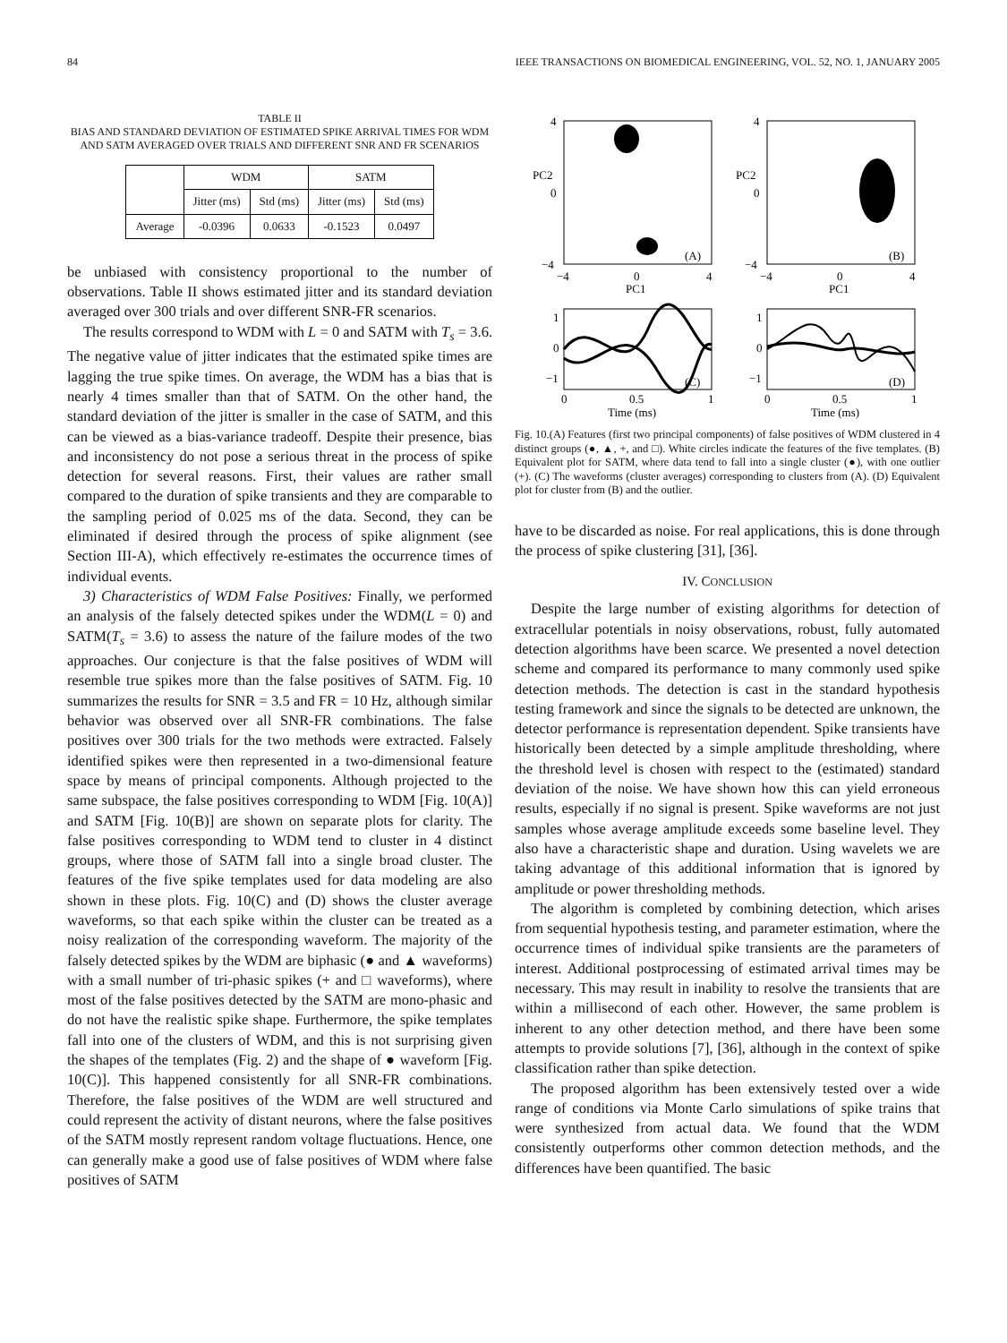84 IEEE TRANSACTIONS ON BIOMEDICAL ENGINEERING, VOL. 52, NO. 1, JANUARY 2005
TABLE II
BIAS AND STANDARD DEVIATION OF ESTIMATED SPIKE ARRIVAL TIMES FOR WDM AND SATM AVERAGED OVER TRIALS AND DIFFERENT SNR AND FR SCENARIOS
| | WDM | | SATM | |
| --- | --- | --- | --- | --- |
| | Jitter (ms) | Std (ms) | Jitter (ms) | Std (ms) |
| Average | -0.0396 | 0.0633 | -0.1523 | 0.0497 |
be unbiased with consistency proportional to the number of observations. Table II shows estimated jitter and its standard deviation averaged over 300 trials and over different SNR-FR scenarios.
The results correspond to WDM with L = 0 and SATM with T<sub>s</sub> = 3.6. The negative value of jitter indicates that the estimated spike times are lagging the true spike times. On average, the WDM has a bias that is nearly 4 times smaller than that of SATM. On the other hand, the standard deviation of the jitter is smaller in the case of SATM, and this can be viewed as a bias-variance tradeoff. Despite their presence, bias and inconsistency do not pose a serious threat in the process of spike detection for several reasons. First, their values are rather small compared to the duration of spike transients and they are comparable to the sampling period of 0.025 ms of the data. Second, they can be eliminated if desired through the process of spike alignment (see Section III-A), which effectively re-estimates the occurrence times of individual events.
3) Characteristics of WDM False Positives: Finally, we performed an analysis of the falsely detected spikes under the WDM(L = 0) and SATM(T<sub>s</sub> = 3.6) to assess the nature of the failure modes of the two approaches. Our conjecture is that the false positives of WDM will resemble true spikes more than the false positives of SATM. Fig. 10 summarizes the results for SNR = 3.5 and FR = 10 Hz, although similar behavior was observed over all SNR-FR combinations. The false positives over 300 trials for the two methods were extracted. Falsely identified spikes were then represented in a two-dimensional feature space by means of principal components. Although projected to the same subspace, the false positives corresponding to WDM [Fig. 10(A)] and SATM [Fig. 10(B)] are shown on separate plots for clarity. The false positives corresponding to WDM tend to cluster in 4 distinct groups, where those of SATM fall into a single broad cluster. The features of the five spike templates used for data modeling are also shown in these plots. Fig. 10(C) and (D) shows the cluster average waveforms, so that each spike within the cluster can be treated as a noisy realization of the corresponding waveform. The majority of the falsely detected spikes by the WDM are biphasic (● and ▲ waveforms) with a small number of tri-phasic spikes (+ and □ waveforms), where most of the false positives detected by the SATM are mono-phasic and do not have the realistic spike shape. Furthermore, the spike templates fall into one of the clusters of WDM, and this is not surprising given the shapes of the templates (Fig. 2) and the shape of ● waveform [Fig. 10(C)]. This happened consistently for all SNR-FR combinations. Therefore, the false positives of the WDM are well structured and could represent the activity of distant neurons, where the false positives of the SATM mostly represent random voltage fluctuations. Hence, one can generally make a good use of false positives of WDM where false positives of SATM
4
PC2
0
−4
4
PC2
0
−4
−4
0
4
PC1
−4
0
4
PC1
(A)
(B)
1
0
−1
1
0
−1
(C)
(D)
0
0.5
1
Time (ms)
0
0.5
1
Time (ms)
Fig. 10.(A) Features (first two principal components) of false positives of WDM clustered in 4 distinct groups (●, ▲, +, and □). White circles indicate the features of the five templates. (B) Equivalent plot for SATM, where data tend to fall into a single cluster (●), with one outlier (+). (C) The waveforms (cluster averages) corresponding to clusters from (A). (D) Equivalent plot for cluster from (B) and the outlier.
have to be discarded as noise. For real applications, this is done through the process of spike clustering [31], [36].
IV. CONCLUSION
Despite the large number of existing algorithms for detection of extracellular potentials in noisy observations, robust, fully automated detection algorithms have been scarce. We presented a novel detection scheme and compared its performance to many commonly used spike detection methods. The detection is cast in the standard hypothesis testing framework and since the signals to be detected are unknown, the detector performance is representation dependent. Spike transients have historically been detected by a simple amplitude thresholding, where the threshold level is chosen with respect to the (estimated) standard deviation of the noise. We have shown how this can yield erroneous results, especially if no signal is present. Spike waveforms are not just samples whose average amplitude exceeds some baseline level. They also have a characteristic shape and duration. Using wavelets we are taking advantage of this additional information that is ignored by amplitude or power thresholding methods.
The algorithm is completed by combining detection, which arises from sequential hypothesis testing, and parameter estimation, where the occurrence times of individual spike transients are the parameters of interest. Additional postprocessing of estimated arrival times may be necessary. This may result in inability to resolve the transients that are within a millisecond of each other. However, the same problem is inherent to any other detection method, and there have been some attempts to provide solutions [7], [36], although in the context of spike classification rather than spike detection.
The proposed algorithm has been extensively tested over a wide range of conditions via Monte Carlo simulations of spike trains that were synthesized from actual data. We found that the WDM consistently outperforms other common detection methods, and the differences have been quantified. The basic